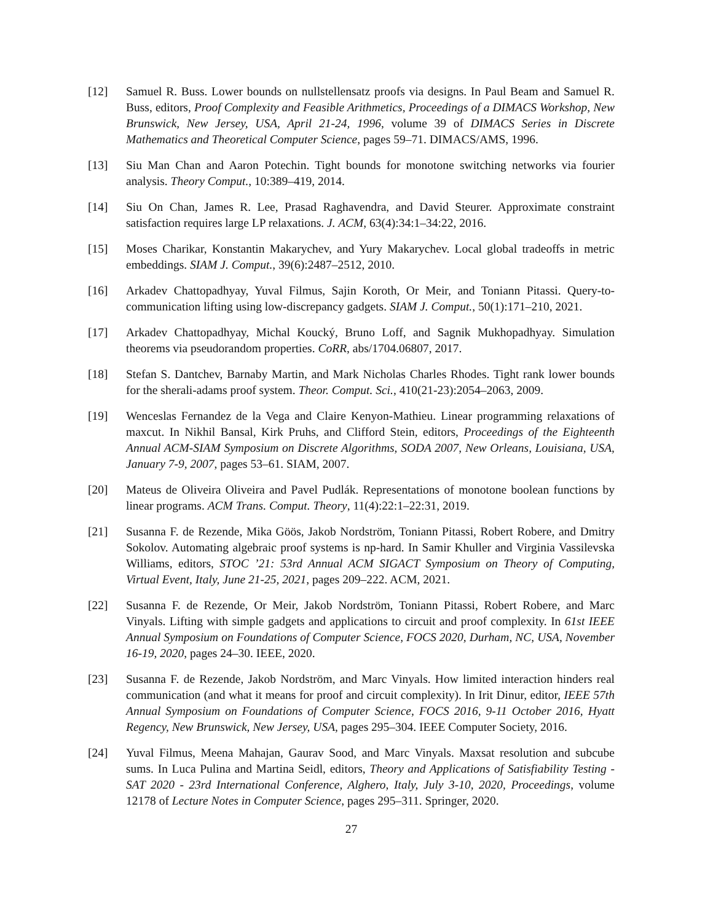[12] Samuel R. Buss. Lower bounds on nullstellensatz proofs via designs. In Paul Beam and Samuel R. Buss, editors, Proof Complexity and Feasible Arithmetics, Proceedings of a DIMACS Workshop, New Brunswick, New Jersey, USA, April 21-24, 1996, volume 39 of DIMACS Series in Discrete Mathematics and Theoretical Computer Science, pages 59–71. DIMACS/AMS, 1996.
[13] Siu Man Chan and Aaron Potechin. Tight bounds for monotone switching networks via fourier analysis. Theory Comput., 10:389–419, 2014.
[14] Siu On Chan, James R. Lee, Prasad Raghavendra, and David Steurer. Approximate constraint satisfaction requires large LP relaxations. J. ACM, 63(4):34:1–34:22, 2016.
[15] Moses Charikar, Konstantin Makarychev, and Yury Makarychev. Local global tradeoffs in metric embeddings. SIAM J. Comput., 39(6):2487–2512, 2010.
[16] Arkadev Chattopadhyay, Yuval Filmus, Sajin Koroth, Or Meir, and Toniann Pitassi. Query-to-communication lifting using low-discrepancy gadgets. SIAM J. Comput., 50(1):171–210, 2021.
[17] Arkadev Chattopadhyay, Michal Koucký, Bruno Loff, and Sagnik Mukhopadhyay. Simulation theorems via pseudorandom properties. CoRR, abs/1704.06807, 2017.
[18] Stefan S. Dantchev, Barnaby Martin, and Mark Nicholas Charles Rhodes. Tight rank lower bounds for the sherali-adams proof system. Theor. Comput. Sci., 410(21-23):2054–2063, 2009.
[19] Wenceslas Fernandez de la Vega and Claire Kenyon-Mathieu. Linear programming relaxations of maxcut. In Nikhil Bansal, Kirk Pruhs, and Clifford Stein, editors, Proceedings of the Eighteenth Annual ACM-SIAM Symposium on Discrete Algorithms, SODA 2007, New Orleans, Louisiana, USA, January 7-9, 2007, pages 53–61. SIAM, 2007.
[20] Mateus de Oliveira Oliveira and Pavel Pudlák. Representations of monotone boolean functions by linear programs. ACM Trans. Comput. Theory, 11(4):22:1–22:31, 2019.
[21] Susanna F. de Rezende, Mika Göös, Jakob Nordström, Toniann Pitassi, Robert Robere, and Dmitry Sokolov. Automating algebraic proof systems is np-hard. In Samir Khuller and Virginia Vassilevska Williams, editors, STOC ’21: 53rd Annual ACM SIGACT Symposium on Theory of Computing, Virtual Event, Italy, June 21-25, 2021, pages 209–222. ACM, 2021.
[22] Susanna F. de Rezende, Or Meir, Jakob Nordström, Toniann Pitassi, Robert Robere, and Marc Vinyals. Lifting with simple gadgets and applications to circuit and proof complexity. In 61st IEEE Annual Symposium on Foundations of Computer Science, FOCS 2020, Durham, NC, USA, November 16-19, 2020, pages 24–30. IEEE, 2020.
[23] Susanna F. de Rezende, Jakob Nordström, and Marc Vinyals. How limited interaction hinders real communication (and what it means for proof and circuit complexity). In Irit Dinur, editor, IEEE 57th Annual Symposium on Foundations of Computer Science, FOCS 2016, 9-11 October 2016, Hyatt Regency, New Brunswick, New Jersey, USA, pages 295–304. IEEE Computer Society, 2016.
[24] Yuval Filmus, Meena Mahajan, Gaurav Sood, and Marc Vinyals. Maxsat resolution and subcube sums. In Luca Pulina and Martina Seidl, editors, Theory and Applications of Satisfiability Testing - SAT 2020 - 23rd International Conference, Alghero, Italy, July 3-10, 2020, Proceedings, volume 12178 of Lecture Notes in Computer Science, pages 295–311. Springer, 2020.
27